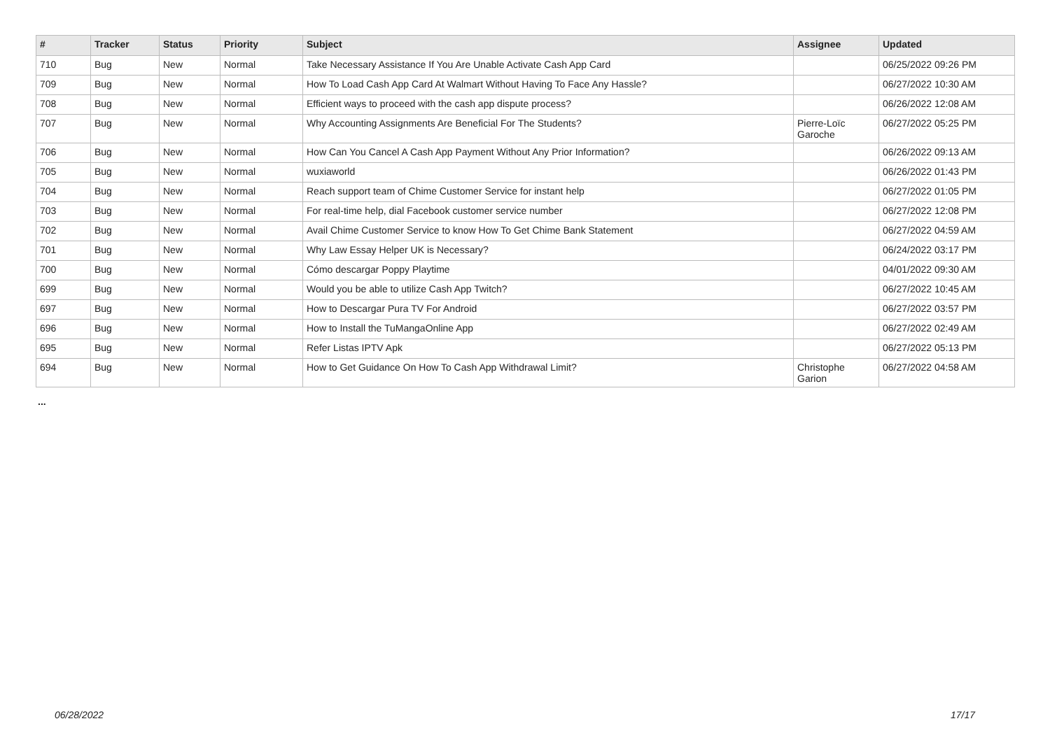| # | Tracker | Status | Priority | Subject | Assignee | Updated |
| --- | --- | --- | --- | --- | --- | --- |
| 710 | Bug | New | Normal | Take Necessary Assistance If You Are Unable Activate Cash App Card | | 06/25/2022 09:26 PM |
| 709 | Bug | New | Normal | How To Load Cash App Card At Walmart Without Having To Face Any Hassle? | | 06/27/2022 10:30 AM |
| 708 | Bug | New | Normal | Efficient ways to proceed with the cash app dispute process? | | 06/26/2022 12:08 AM |
| 707 | Bug | New | Normal | Why Accounting Assignments Are Beneficial For The Students? | Pierre-Loïc Garoche | 06/27/2022 05:25 PM |
| 706 | Bug | New | Normal | How Can You Cancel A Cash App Payment Without Any Prior Information? | | 06/26/2022 09:13 AM |
| 705 | Bug | New | Normal | wuxiaworld | | 06/26/2022 01:43 PM |
| 704 | Bug | New | Normal | Reach support team of Chime Customer Service for instant help | | 06/27/2022 01:05 PM |
| 703 | Bug | New | Normal | For real-time help, dial Facebook customer service number | | 06/27/2022 12:08 PM |
| 702 | Bug | New | Normal | Avail Chime Customer Service to know How To Get Chime Bank Statement | | 06/27/2022 04:59 AM |
| 701 | Bug | New | Normal | Why Law Essay Helper UK is Necessary? | | 06/24/2022 03:17 PM |
| 700 | Bug | New | Normal | Cómo descargar Poppy Playtime | | 04/01/2022 09:30 AM |
| 699 | Bug | New | Normal | Would you be able to utilize Cash App Twitch? | | 06/27/2022 10:45 AM |
| 697 | Bug | New | Normal | How to Descargar Pura TV For Android | | 06/27/2022 03:57 PM |
| 696 | Bug | New | Normal | How to Install the TuMangaOnline App | | 06/27/2022 02:49 AM |
| 695 | Bug | New | Normal | Refer Listas IPTV Apk | | 06/27/2022 05:13 PM |
| 694 | Bug | New | Normal | How to Get Guidance On How To Cash App Withdrawal Limit? | Christophe Garion | 06/27/2022 04:58 AM |
...
06/28/2022 17/17